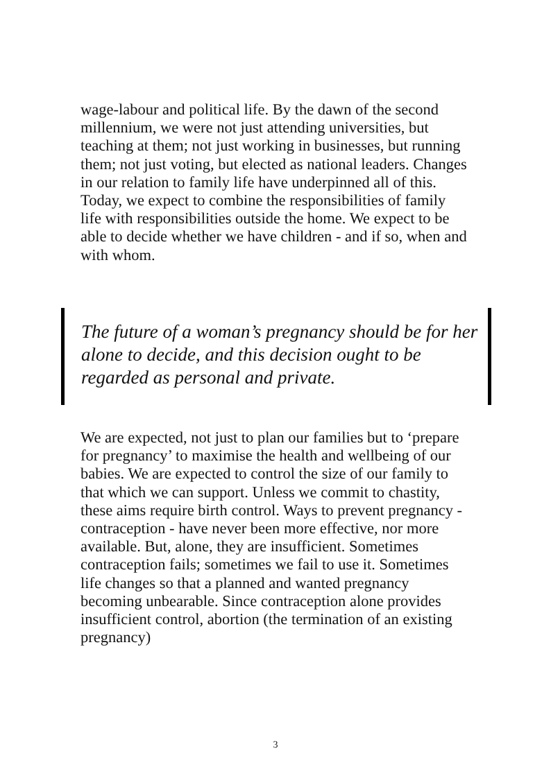wage-labour and political life. By the dawn of the second millennium, we were not just attending universities, but teaching at them; not just working in businesses, but running them; not just voting, but elected as national leaders. Changes in our relation to family life have underpinned all of this. Today, we expect to combine the responsibilities of family life with responsibilities outside the home. We expect to be able to decide whether we have children - and if so, when and with whom.
The future of a woman’s pregnancy should be for her alone to decide, and this decision ought to be regarded as personal and private.
We are expected, not just to plan our families but to ‘prepare for pregnancy’ to maximise the health and wellbeing of our babies. We are expected to control the size of our family to that which we can support. Unless we commit to chastity, these aims require birth control. Ways to prevent pregnancy - contraception - have never been more effective, nor more available. But, alone, they are insufficient. Sometimes contraception fails; sometimes we fail to use it. Sometimes life changes so that a planned and wanted pregnancy becoming unbearable. Since contraception alone provides insufficient control, abortion (the termination of an existing pregnancy)
3